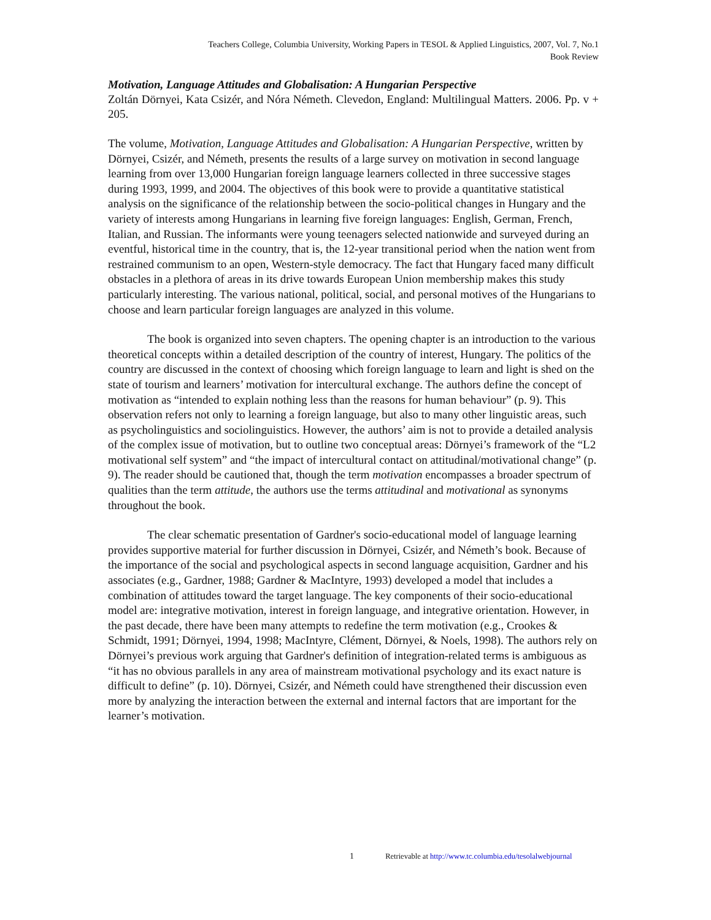Teachers College, Columbia University, Working Papers in TESOL & Applied Linguistics, 2007, Vol. 7, No.1
Book Review
Motivation, Language Attitudes and Globalisation: A Hungarian Perspective
Zoltán Dörnyei, Kata Csizér, and Nóra Németh. Clevedon, England: Multilingual Matters. 2006. Pp. v + 205.
The volume, Motivation, Language Attitudes and Globalisation: A Hungarian Perspective, written by Dörnyei, Csizér, and Németh, presents the results of a large survey on motivation in second language learning from over 13,000 Hungarian foreign language learners collected in three successive stages during 1993, 1999, and 2004. The objectives of this book were to provide a quantitative statistical analysis on the significance of the relationship between the socio-political changes in Hungary and the variety of interests among Hungarians in learning five foreign languages: English, German, French, Italian, and Russian. The informants were young teenagers selected nationwide and surveyed during an eventful, historical time in the country, that is, the 12-year transitional period when the nation went from restrained communism to an open, Western-style democracy. The fact that Hungary faced many difficult obstacles in a plethora of areas in its drive towards European Union membership makes this study particularly interesting. The various national, political, social, and personal motives of the Hungarians to choose and learn particular foreign languages are analyzed in this volume.
The book is organized into seven chapters. The opening chapter is an introduction to the various theoretical concepts within a detailed description of the country of interest, Hungary. The politics of the country are discussed in the context of choosing which foreign language to learn and light is shed on the state of tourism and learners’ motivation for intercultural exchange. The authors define the concept of motivation as “intended to explain nothing less than the reasons for human behaviour” (p. 9). This observation refers not only to learning a foreign language, but also to many other linguistic areas, such as psycholinguistics and sociolinguistics. However, the authors’ aim is not to provide a detailed analysis of the complex issue of motivation, but to outline two conceptual areas: Dörnyei’s framework of the “L2 motivational self system” and “the impact of intercultural contact on attitudinal/motivational change” (p. 9). The reader should be cautioned that, though the term motivation encompasses a broader spectrum of qualities than the term attitude, the authors use the terms attitudinal and motivational as synonyms throughout the book.
The clear schematic presentation of Gardner's socio-educational model of language learning provides supportive material for further discussion in Dörnyei, Csizér, and Németh’s book. Because of the importance of the social and psychological aspects in second language acquisition, Gardner and his associates (e.g., Gardner, 1988; Gardner & MacIntyre, 1993) developed a model that includes a combination of attitudes toward the target language. The key components of their socio-educational model are: integrative motivation, interest in foreign language, and integrative orientation. However, in the past decade, there have been many attempts to redefine the term motivation (e.g., Crookes & Schmidt, 1991; Dörnyei, 1994, 1998; MacIntyre, Clément, Dörnyei, & Noels, 1998). The authors rely on Dörnyei’s previous work arguing that Gardner's definition of integration-related terms is ambiguous as “it has no obvious parallels in any area of mainstream motivational psychology and its exact nature is difficult to define” (p. 10). Dörnyei, Csizér, and Németh could have strengthened their discussion even more by analyzing the interaction between the external and internal factors that are important for the learner’s motivation.
1 Retrievable at http://www.tc.columbia.edu/tesolalwebjournal